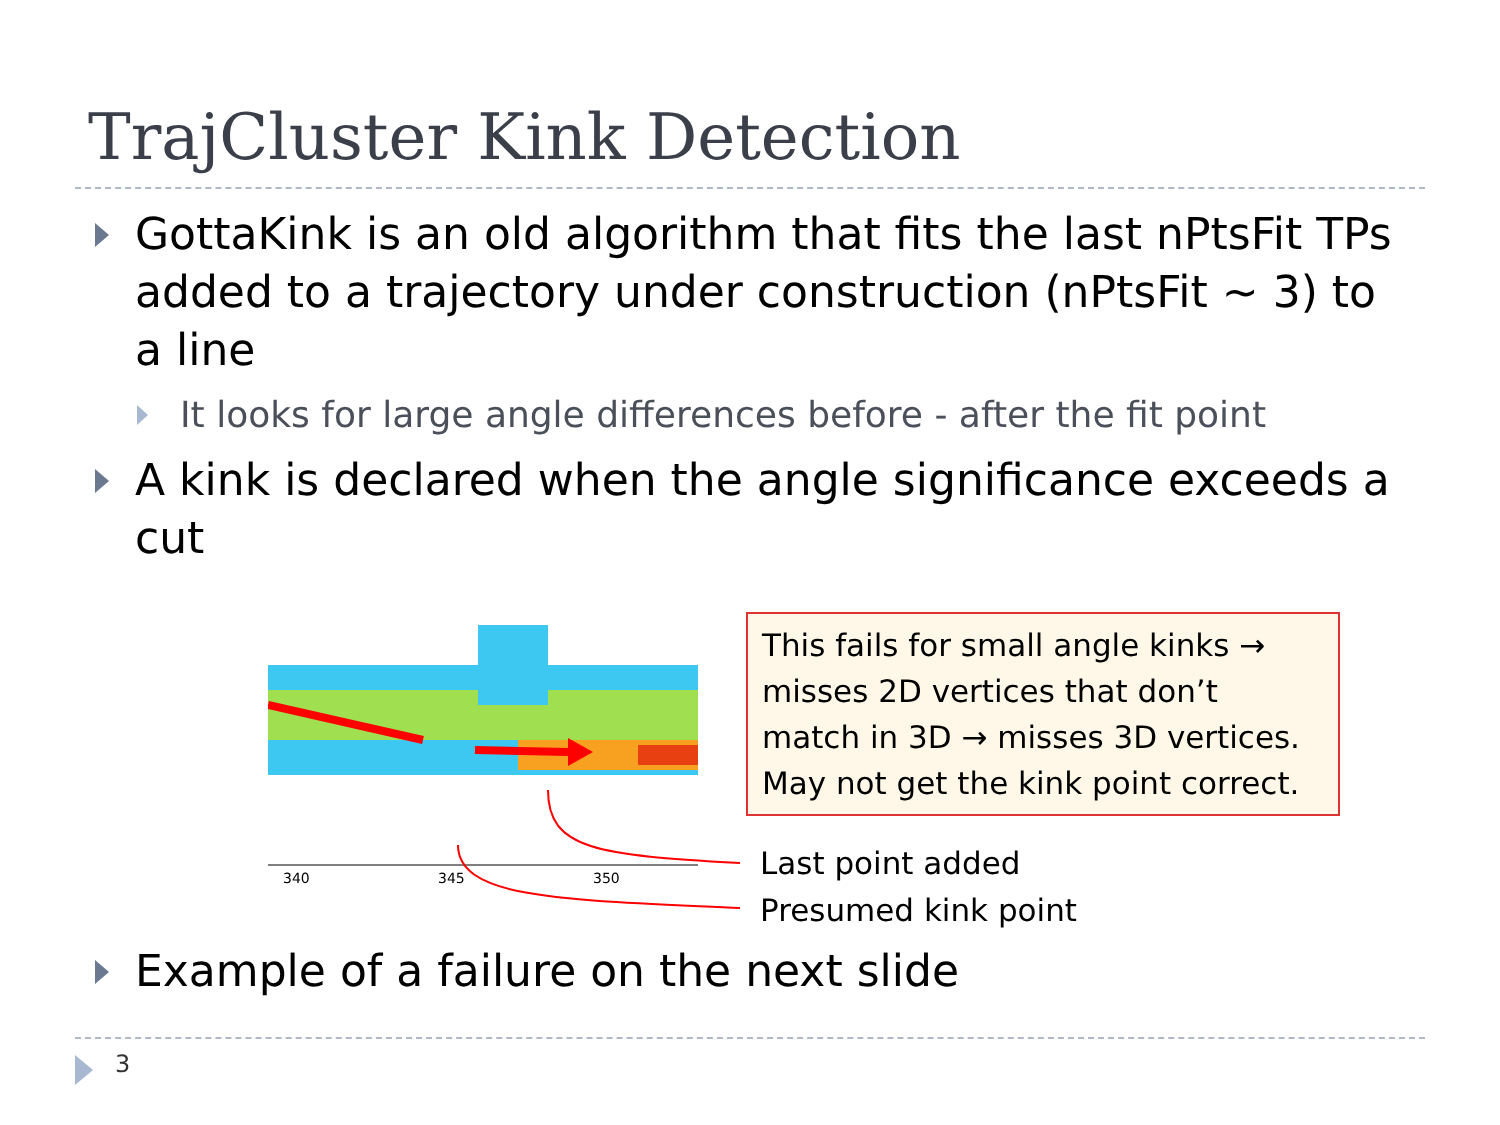TrajCluster Kink Detection
GottaKink is an old algorithm that fits the last nPtsFit TPs added to a trajectory under construction (nPtsFit ~ 3) to a line
It looks for large angle differences before - after the fit point
A kink is declared when the angle significance exceeds a cut
340
345
350
This fails for small angle kinks → misses 2D vertices that don’t match in 3D → misses 3D vertices.
May not get the kink point correct.
Last point added
Presumed kink point
Example of a failure on the next slide
3